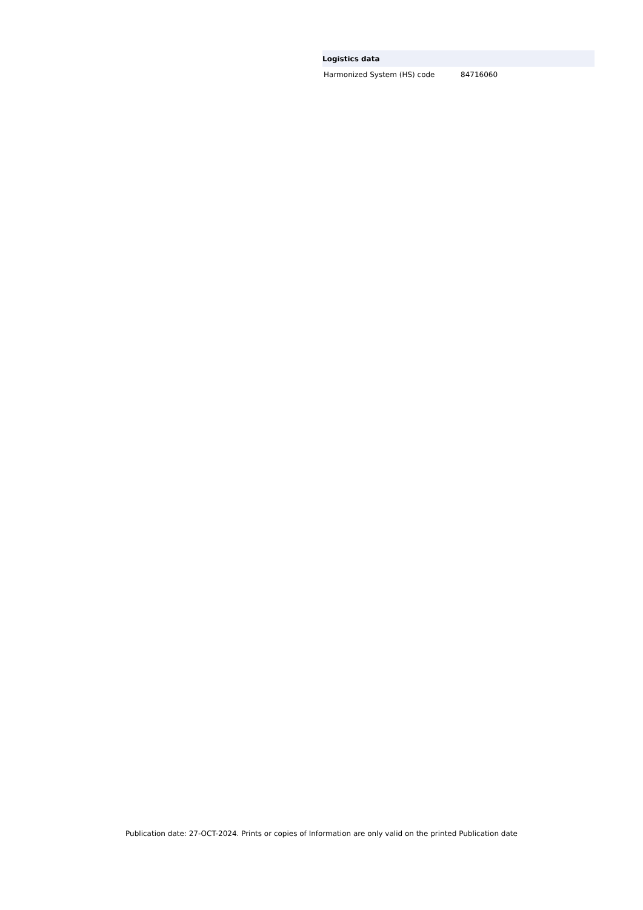| Logistics data | |
| --- | --- |
| Harmonized System (HS) code | 84716060 |
Publication date: 27-OCT-2024. Prints or copies of Information are only valid on the printed Publication date